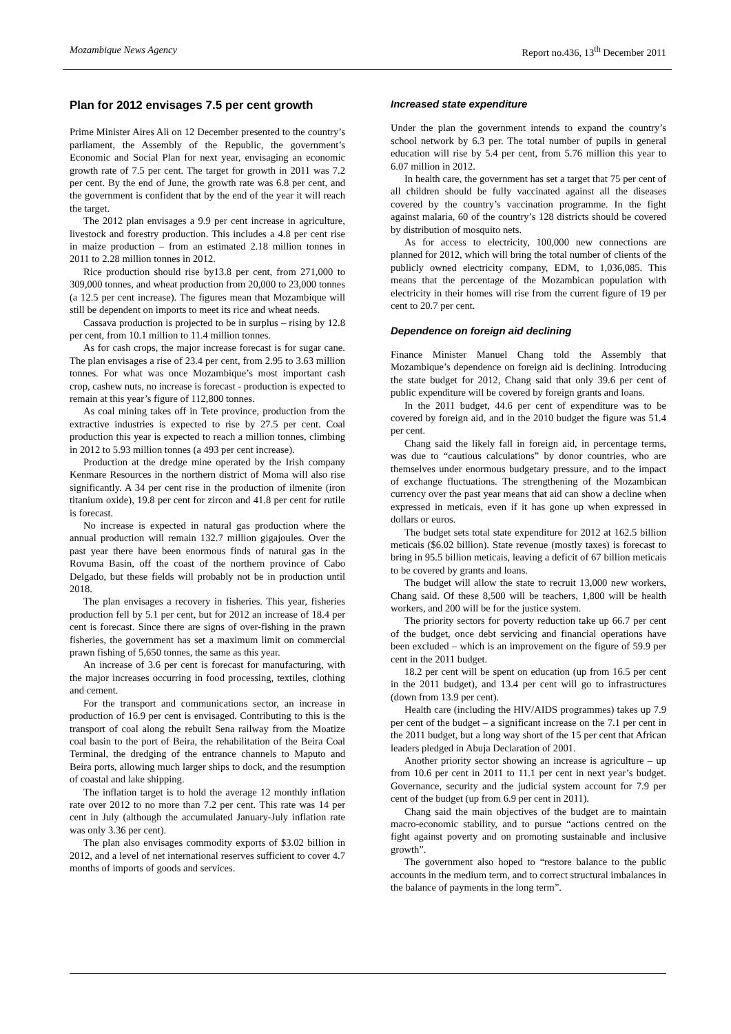Mozambique News Agency Report no.436, 13<sup>th</sup> December 2011
Plan for 2012 envisages 7.5 per cent growth
Prime Minister Aires Ali on 12 December presented to the country’s parliament, the Assembly of the Republic, the government’s Economic and Social Plan for next year, envisaging an economic growth rate of 7.5 per cent. The target for growth in 2011 was 7.2 per cent. By the end of June, the growth rate was 6.8 per cent, and the government is confident that by the end of the year it will reach the target.
The 2012 plan envisages a 9.9 per cent increase in agriculture, livestock and forestry production. This includes a 4.8 per cent rise in maize production – from an estimated 2.18 million tonnes in 2011 to 2.28 million tonnes in 2012.
Rice production should rise by13.8 per cent, from 271,000 to 309,000 tonnes, and wheat production from 20,000 to 23,000 tonnes (a 12.5 per cent increase). The figures mean that Mozambique will still be dependent on imports to meet its rice and wheat needs.
Cassava production is projected to be in surplus – rising by 12.8 per cent, from 10.1 million to 11.4 million tonnes.
As for cash crops, the major increase forecast is for sugar cane. The plan envisages a rise of 23.4 per cent, from 2.95 to 3.63 million tonnes. For what was once Mozambique’s most important cash crop, cashew nuts, no increase is forecast - production is expected to remain at this year’s figure of 112,800 tonnes.
As coal mining takes off in Tete province, production from the extractive industries is expected to rise by 27.5 per cent. Coal production this year is expected to reach a million tonnes, climbing in 2012 to 5.93 million tonnes (a 493 per cent increase).
Production at the dredge mine operated by the Irish company Kenmare Resources in the northern district of Moma will also rise significantly. A 34 per cent rise in the production of ilmenite (iron titanium oxide), 19.8 per cent for zircon and 41.8 per cent for rutile is forecast.
No increase is expected in natural gas production where the annual production will remain 132.7 million gigajoules. Over the past year there have been enormous finds of natural gas in the Rovuma Basin, off the coast of the northern province of Cabo Delgado, but these fields will probably not be in production until 2018.
The plan envisages a recovery in fisheries. This year, fisheries production fell by 5.1 per cent, but for 2012 an increase of 18.4 per cent is forecast. Since there are signs of over-fishing in the prawn fisheries, the government has set a maximum limit on commercial prawn fishing of 5,650 tonnes, the same as this year.
An increase of 3.6 per cent is forecast for manufacturing, with the major increases occurring in food processing, textiles, clothing and cement.
For the transport and communications sector, an increase in production of 16.9 per cent is envisaged. Contributing to this is the transport of coal along the rebuilt Sena railway from the Moatize coal basin to the port of Beira, the rehabilitation of the Beira Coal Terminal, the dredging of the entrance channels to Maputo and Beira ports, allowing much larger ships to dock, and the resumption of coastal and lake shipping.
The inflation target is to hold the average 12 monthly inflation rate over 2012 to no more than 7.2 per cent. This rate was 14 per cent in July (although the accumulated January-July inflation rate was only 3.36 per cent).
The plan also envisages commodity exports of $3.02 billion in 2012, and a level of net international reserves sufficient to cover 4.7 months of imports of goods and services.
Increased state expenditure
Under the plan the government intends to expand the country’s school network by 6.3 per. The total number of pupils in general education will rise by 5.4 per cent, from 5.76 million this year to 6.07 million in 2012.
In health care, the government has set a target that 75 per cent of all children should be fully vaccinated against all the diseases covered by the country’s vaccination programme. In the fight against malaria, 60 of the country’s 128 districts should be covered by distribution of mosquito nets.
As for access to electricity, 100,000 new connections are planned for 2012, which will bring the total number of clients of the publicly owned electricity company, EDM, to 1,036,085. This means that the percentage of the Mozambican population with electricity in their homes will rise from the current figure of 19 per cent to 20.7 per cent.
Dependence on foreign aid declining
Finance Minister Manuel Chang told the Assembly that Mozambique’s dependence on foreign aid is declining. Introducing the state budget for 2012, Chang said that only 39.6 per cent of public expenditure will be covered by foreign grants and loans.
In the 2011 budget, 44.6 per cent of expenditure was to be covered by foreign aid, and in the 2010 budget the figure was 51.4 per cent.
Chang said the likely fall in foreign aid, in percentage terms, was due to “cautious calculations” by donor countries, who are themselves under enormous budgetary pressure, and to the impact of exchange fluctuations. The strengthening of the Mozambican currency over the past year means that aid can show a decline when expressed in meticais, even if it has gone up when expressed in dollars or euros.
The budget sets total state expenditure for 2012 at 162.5 billion meticais ($6.02 billion). State revenue (mostly taxes) is forecast to bring in 95.5 billion meticais, leaving a deficit of 67 billion meticais to be covered by grants and loans.
The budget will allow the state to recruit 13,000 new workers, Chang said. Of these 8,500 will be teachers, 1,800 will be health workers, and 200 will be for the justice system.
The priority sectors for poverty reduction take up 66.7 per cent of the budget, once debt servicing and financial operations have been excluded – which is an improvement on the figure of 59.9 per cent in the 2011 budget.
18.2 per cent will be spent on education (up from 16.5 per cent in the 2011 budget), and 13.4 per cent will go to infrastructures (down from 13.9 per cent).
Health care (including the HIV/AIDS programmes) takes up 7.9 per cent of the budget – a significant increase on the 7.1 per cent in the 2011 budget, but a long way short of the 15 per cent that African leaders pledged in Abuja Declaration of 2001.
Another priority sector showing an increase is agriculture – up from 10.6 per cent in 2011 to 11.1 per cent in next year’s budget. Governance, security and the judicial system account for 7.9 per cent of the budget (up from 6.9 per cent in 2011).
Chang said the main objectives of the budget are to maintain macro-economic stability, and to pursue “actions centred on the fight against poverty and on promoting sustainable and inclusive growth”.
The government also hoped to “restore balance to the public accounts in the medium term, and to correct structural imbalances in the balance of payments in the long term”.